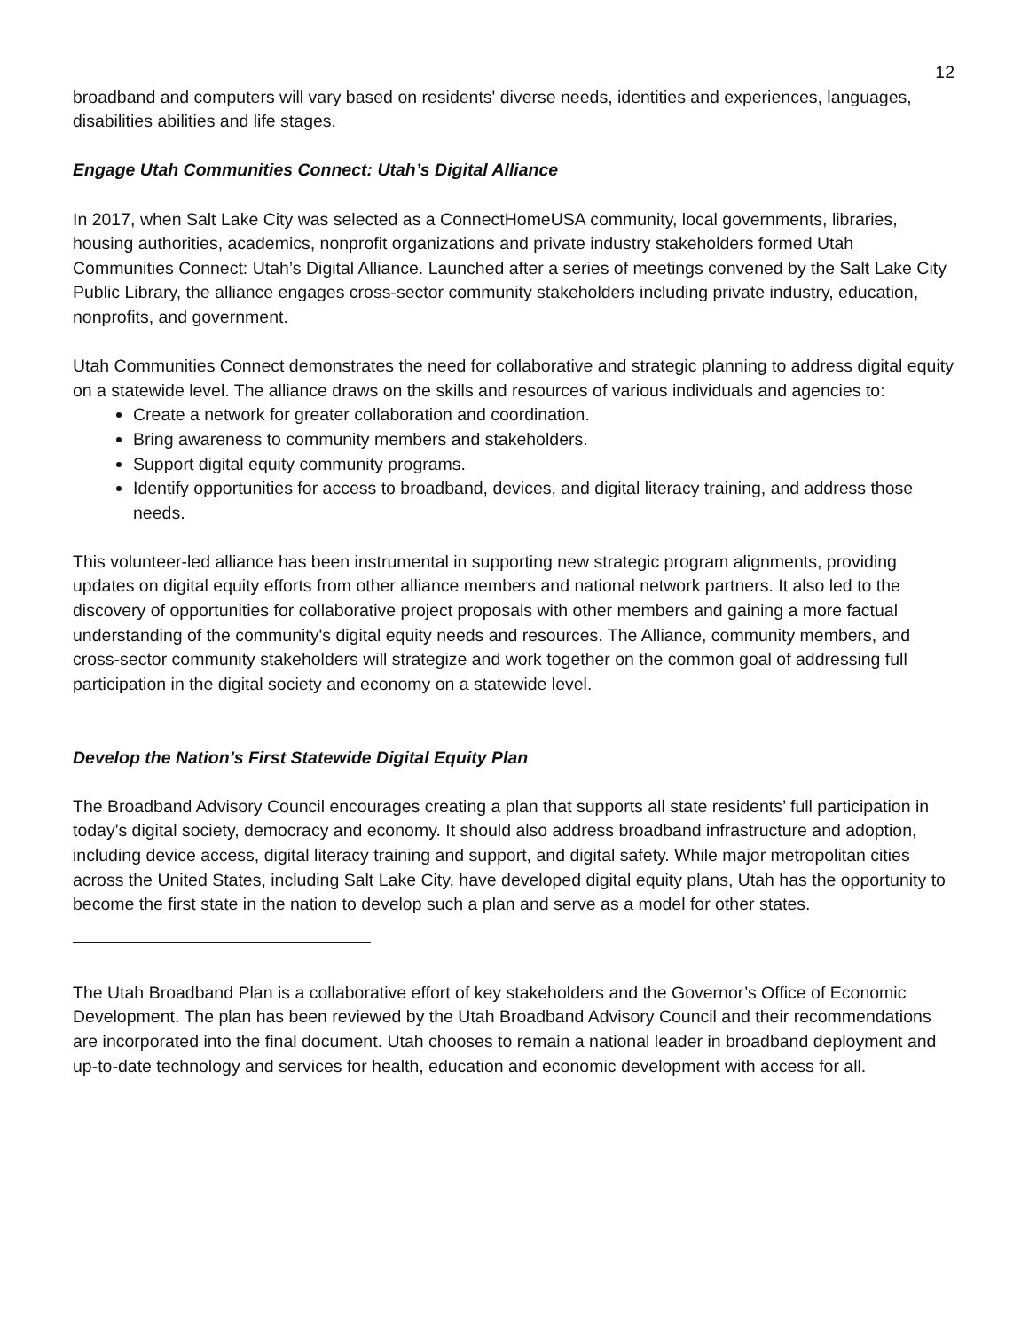12
broadband and computers will vary based on residents' diverse needs, identities and experiences, languages, disabilities abilities and life stages.
Engage Utah Communities Connect: Utah’s Digital Alliance
In 2017, when Salt Lake City was selected as a ConnectHomeUSA community, local governments, libraries, housing authorities, academics, nonprofit organizations and private industry stakeholders formed Utah Communities Connect: Utah’s Digital Alliance. Launched after a series of meetings convened by the Salt Lake City Public Library, the alliance engages cross-sector community stakeholders including private industry, education, nonprofits, and government.
Utah Communities Connect demonstrates the need for collaborative and strategic planning to address digital equity on a statewide level. The alliance draws on the skills and resources of various individuals and agencies to:
Create a network for greater collaboration and coordination.
Bring awareness to community members and stakeholders.
Support digital equity community programs.
Identify opportunities for access to broadband, devices, and digital literacy training, and address those needs.
This volunteer-led alliance has been instrumental in supporting new strategic program alignments, providing updates on digital equity efforts from other alliance members and national network partners. It also led to the discovery of opportunities for collaborative project proposals with other members and gaining a more factual understanding of the community's digital equity needs and resources. The Alliance, community members, and cross-sector community stakeholders will strategize and work together on the common goal of addressing full participation in the digital society and economy on a statewide level.
Develop the Nation’s First Statewide Digital Equity Plan
The Broadband Advisory Council encourages creating a plan that supports all state residents’ full participation in today's digital society, democracy and economy. It should also address broadband infrastructure and adoption, including device access, digital literacy training and support, and digital safety. While major metropolitan cities across the United States, including Salt Lake City, have developed digital equity plans, Utah has the opportunity to become the first state in the nation to develop such a plan and serve as a model for other states.
The Utah Broadband Plan is a collaborative effort of key stakeholders and the Governor’s Office of Economic Development. The plan has been reviewed by the Utah Broadband Advisory Council and their recommendations are incorporated into the final document. Utah chooses to remain a national leader in broadband deployment and up-to-date technology and services for health, education and economic development with access for all.